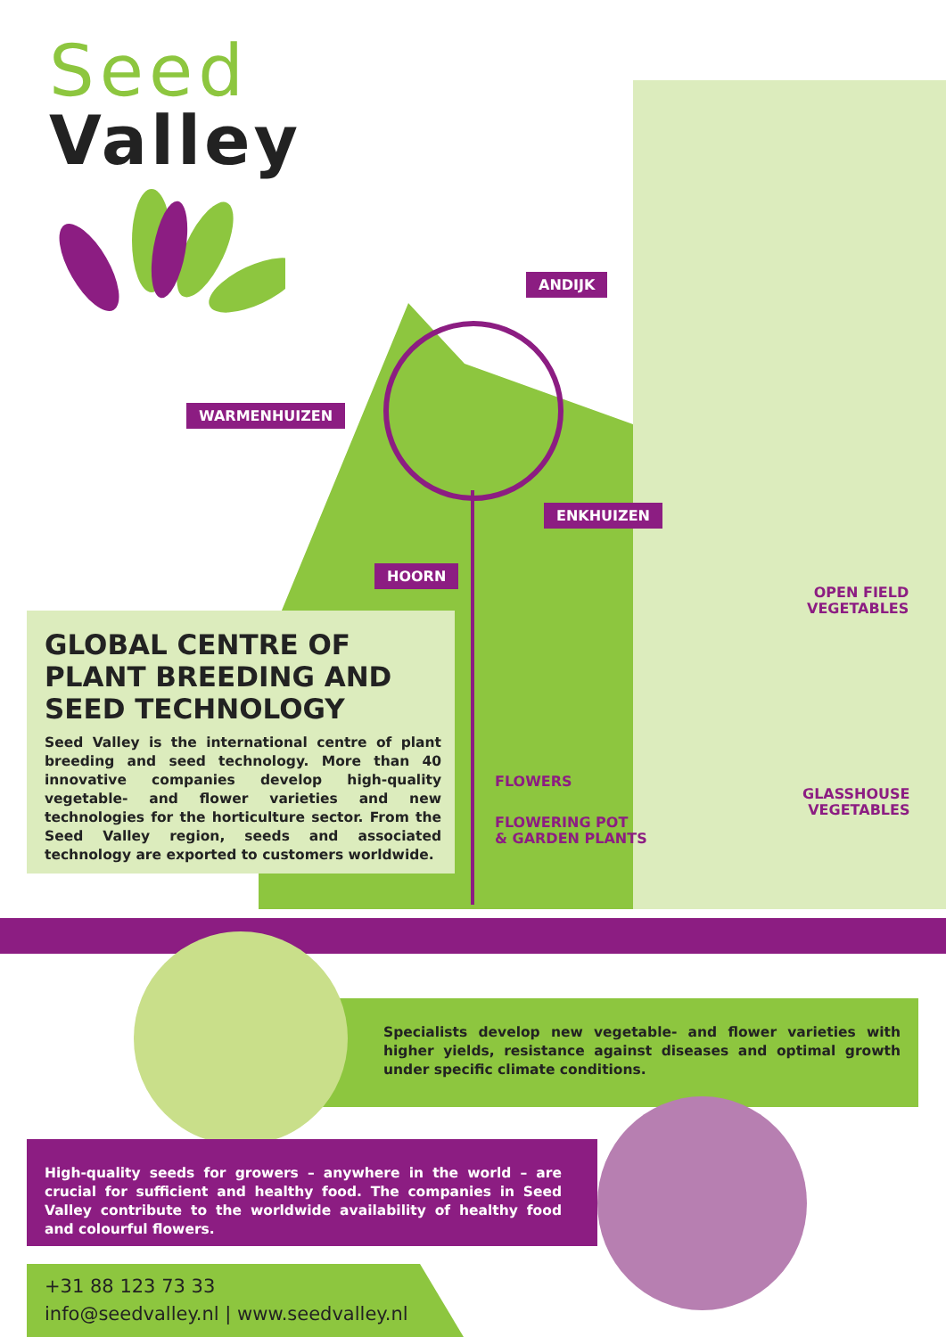Seed
Valley
ANDIJK
WARMENHUIZEN
ENKHUIZEN
HOORN
OPEN FIELD
VEGETABLES
FLOWERS
FLOWERING POT
& GARDEN PLANTS
GLASSHOUSE
VEGETABLES
GLOBAL CENTRE OF
PLANT BREEDING AND
SEED TECHNOLOGY
Seed Valley is the international centre of plant breeding and seed technology. More than 40 innovative companies develop high-quality vegetable- and flower varieties and new technologies for the horticulture sector. From the Seed Valley region, seeds and associated technology are exported to customers worldwide.
Specialists develop new vegetable- and flower varieties with higher yields, resistance against diseases and optimal growth under specific climate conditions.
High-quality seeds for growers – anywhere in the world – are crucial for sufficient and healthy food. The companies in Seed Valley contribute to the worldwide availability of healthy food and colourful flowers.
+31 88 123 73 33
info@seedvalley.nl | www.seedvalley.nl